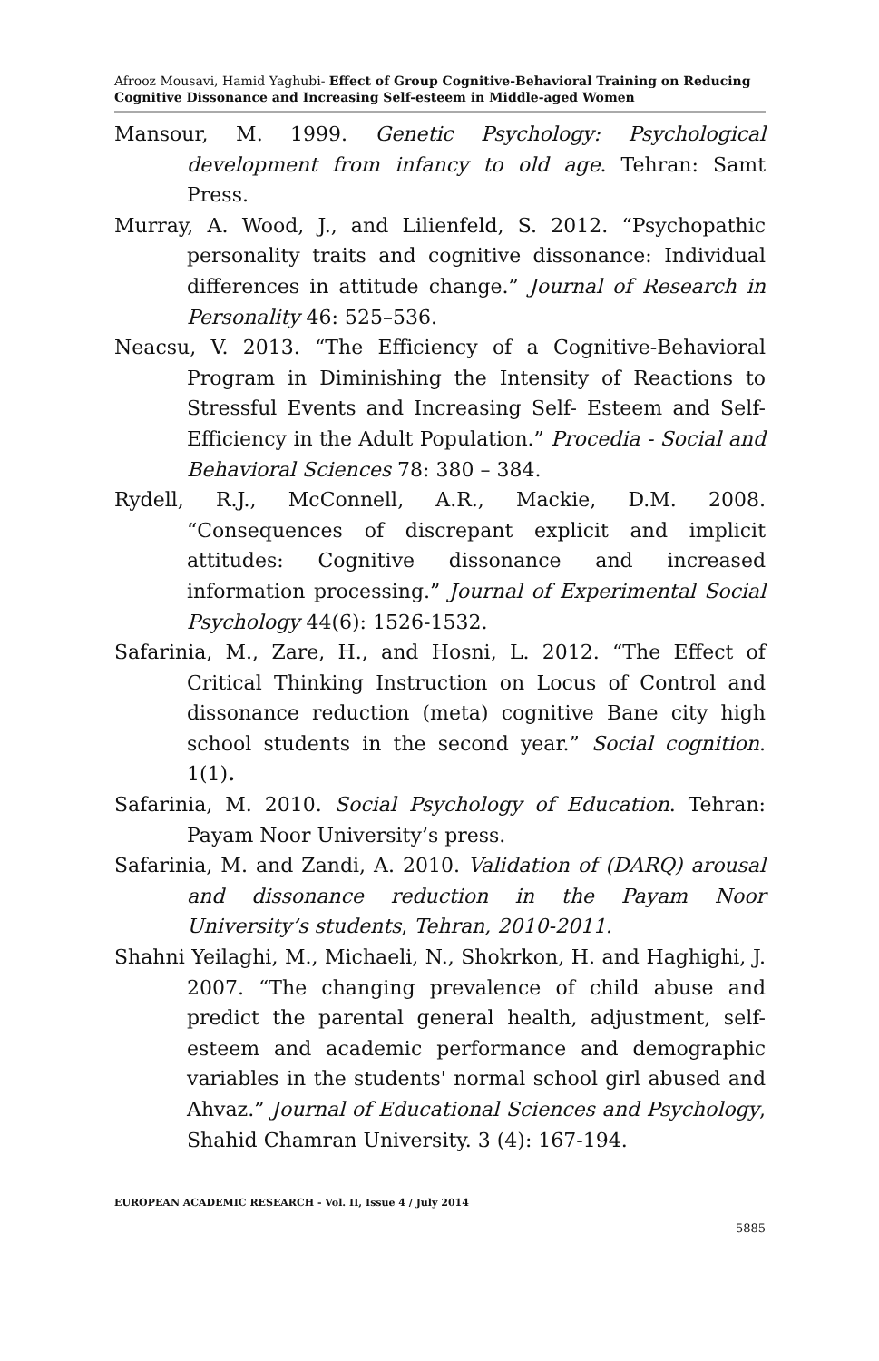Afrooz Mousavi, Hamid Yaghubi- Effect of Group Cognitive-Behavioral Training on Reducing Cognitive Dissonance and Increasing Self-esteem in Middle-aged Women
Mansour, M. 1999. Genetic Psychology: Psychological development from infancy to old age. Tehran: Samt Press.
Murray, A. Wood, J., and Lilienfeld, S. 2012. “Psychopathic personality traits and cognitive dissonance: Individual differences in attitude change.” Journal of Research in Personality 46: 525–536.
Neacsu, V. 2013. “The Efficiency of a Cognitive-Behavioral Program in Diminishing the Intensity of Reactions to Stressful Events and Increasing Self- Esteem and Self-Efficiency in the Adult Population.” Procedia - Social and Behavioral Sciences 78: 380 – 384.
Rydell, R.J., McConnell, A.R., Mackie, D.M. 2008. “Consequences of discrepant explicit and implicit attitudes: Cognitive dissonance and increased information processing.” Journal of Experimental Social Psychology 44(6): 1526-1532.
Safarinia, M., Zare, H., and Hosni, L. 2012. “The Effect of Critical Thinking Instruction on Locus of Control and dissonance reduction (meta) cognitive Bane city high school students in the second year.” Social cognition. 1(1).
Safarinia, M. 2010. Social Psychology of Education. Tehran: Payam Noor University’s press.
Safarinia, M. and Zandi, A. 2010. Validation of (DARQ) arousal and dissonance reduction in the Payam Noor University’s students, Tehran, 2010-2011.
Shahni Yeilaghi, M., Michaeli, N., Shokrkon, H. and Haghighi, J. 2007. “The changing prevalence of child abuse and predict the parental general health, adjustment, self-esteem and academic performance and demographic variables in the students' normal school girl abused and Ahvaz.” Journal of Educational Sciences and Psychology, Shahid Chamran University. 3 (4): 167-194.
EUROPEAN ACADEMIC RESEARCH - Vol. II, Issue 4 / July 2014
5885